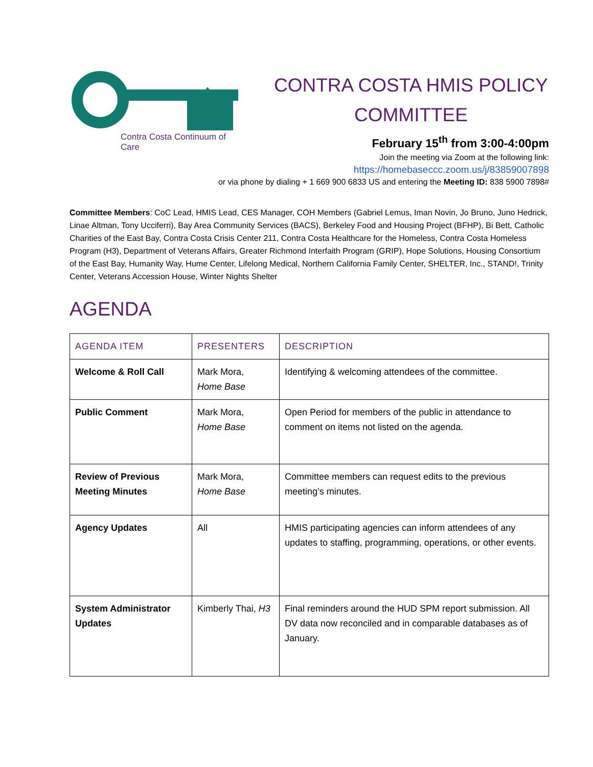Contra Costa Continuum of Care
CONTRA COSTA HMIS POLICY
COMMITTEE
February 15<sup>th</sup> from 3:00-4:00pm
Join the meeting via Zoom at the following link:
https://homebaseccc.zoom.us/j/83859007898
or via phone by dialing + 1 669 900 6833 US and entering the Meeting ID: 838 5900 7898#
Committee Members: CoC Lead, HMIS Lead, CES Manager, COH Members (Gabriel Lemus, Iman Novin, Jo Bruno, Juno Hedrick, Linae Altman, Tony Ucciferri), Bay Area Community Services (BACS), Berkeley Food and Housing Project (BFHP), Bi Bett, Catholic Charities of the East Bay, Contra Costa Crisis Center 211, Contra Costa Healthcare for the Homeless, Contra Costa Homeless Program (H3), Department of Veterans Affairs, Greater Richmond Interfaith Program (GRIP), Hope Solutions, Housing Consortium of the East Bay, Humanity Way, Hume Center, Lifelong Medical, Northern California Family Center, SHELTER, Inc., STAND!, Trinity Center, Veterans Accession House, Winter Nights Shelter
AGENDA
| AGENDA ITEM | PRESENTERS | DESCRIPTION |
| --- | --- | --- |
| Welcome & Roll Call | Mark Mora, Home Base | Identifying & welcoming attendees of the committee. |
| Public Comment | Mark Mora, Home Base | Open Period for members of the public in attendance to comment on items not listed on the agenda. |
| Review of Previous Meeting Minutes | Mark Mora, Home Base | Committee members can request edits to the previous meeting’s minutes. |
| Agency Updates | All | HMIS participating agencies can inform attendees of any updates to staffing, programming, operations, or other events. |
| System Administrator Updates | Kimberly Thai, H3 | Final reminders around the HUD SPM report submission. All DV data now reconciled and in comparable databases as of January. |